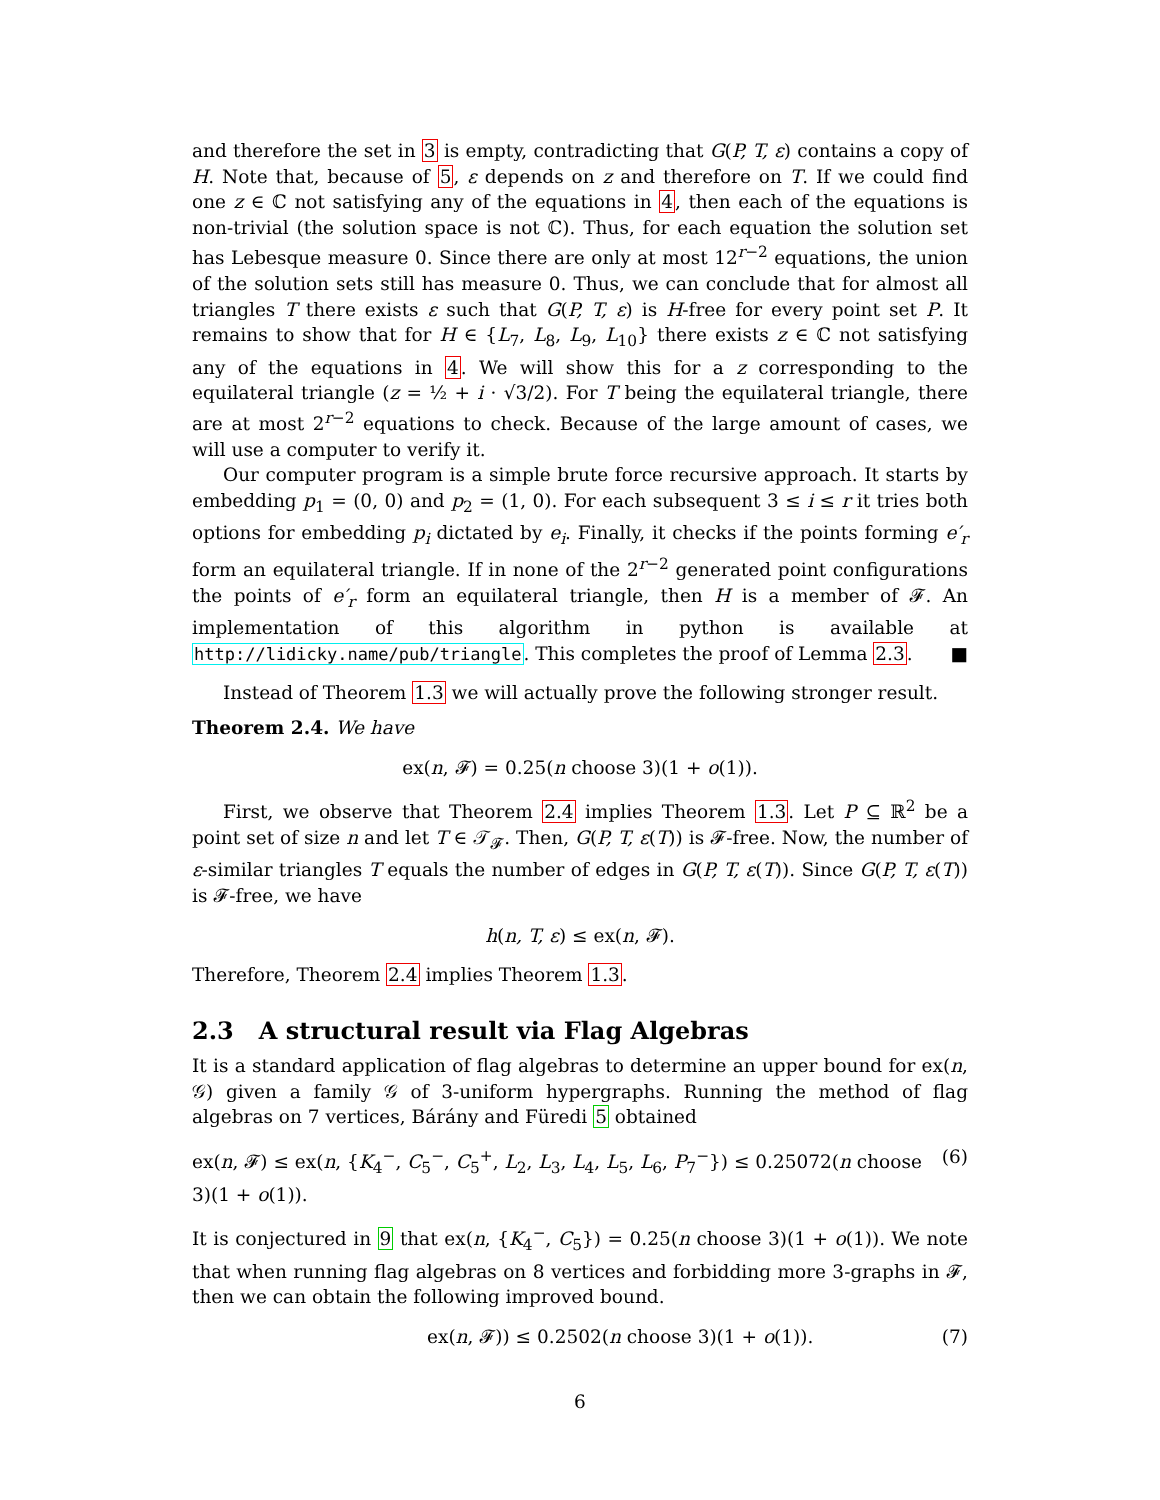and therefore the set in 3 is empty, contradicting that G(P, T, ε) contains a copy of H. Note that, because of 5, ε depends on z and therefore on T. If we could find one z ∈ ℂ not satisfying any of the equations in 4, then each of the equations is non-trivial (the solution space is not ℂ). Thus, for each equation the solution set has Lebesque measure 0. Since there are only at most 12<sup>r−2</sup> equations, the union of the solution sets still has measure 0. Thus, we can conclude that for almost all triangles T there exists ε such that G(P, T, ε) is H-free for every point set P. It remains to show that for H ∈ {L<sub>7</sub>, L<sub>8</sub>, L<sub>9</sub>, L<sub>10</sub>} there exists z ∈ ℂ not satisfying any of the equations in 4. We will show this for a z corresponding to the equilateral triangle (z = ½ + i · √3/2). For T being the equilateral triangle, there are at most 2<sup>r−2</sup> equations to check. Because of the large amount of cases, we will use a computer to verify it.
Our computer program is a simple brute force recursive approach. It starts by embedding p<sub>1</sub> = (0, 0) and p<sub>2</sub> = (1, 0). For each subsequent 3 ≤ i ≤ r it tries both options for embedding p<sub>i</sub> dictated by e<sub>i</sub>. Finally, it checks if the points forming e′<sub>r</sub> form an equilateral triangle. If in none of the 2<sup>r−2</sup> generated point configurations the points of e′<sub>r</sub> form an equilateral triangle, then H is a member of 𝓕. An implementation of this algorithm in python is available at http://lidicky.name/pub/triangle. This completes the proof of Lemma 2.3. ■
Instead of Theorem 1.3 we will actually prove the following stronger result.
Theorem 2.4. We have
ex(n, 𝓕) = 0.25(n choose 3)(1 + o(1)).
First, we observe that Theorem 2.4 implies Theorem 1.3. Let P ⊆ ℝ<sup>2</sup> be a point set of size n and let T ∈ 𝒯<sub>𝓕</sub>. Then, G(P, T, ε(T)) is 𝓕-free. Now, the number of ε-similar triangles T equals the number of edges in G(P, T, ε(T)). Since G(P, T, ε(T)) is 𝓕-free, we have
h(n, T, ε) ≤ ex(n, 𝓕).
Therefore, Theorem 2.4 implies Theorem 1.3.
2.3 A structural result via Flag Algebras
It is a standard application of flag algebras to determine an upper bound for ex(n, 𝒢) given a family 𝒢 of 3-uniform hypergraphs. Running the method of flag algebras on 7 vertices, Bárány and Füredi 5 obtained
ex(n, 𝓕) ≤ ex(n, {K<sub>4</sub><sup>−</sup>, C<sub>5</sub><sup>−</sup>, C<sub>5</sub><sup>+</sup>, L<sub>2</sub>, L<sub>3</sub>, L<sub>4</sub>, L<sub>5</sub>, L<sub>6</sub>, P<sub>7</sub><sup>−</sup>}) ≤ 0.25072(n choose 3)(1 + o(1)). (6)
It is conjectured in 9 that ex(n, {K<sub>4</sub><sup>−</sup>, C<sub>5</sub>}) = 0.25(n choose 3)(1 + o(1)). We note that when running flag algebras on 8 vertices and forbidding more 3-graphs in 𝓕, then we can obtain the following improved bound.
ex(n, 𝓕)) ≤ 0.2502(n choose 3)(1 + o(1)). (7)
6